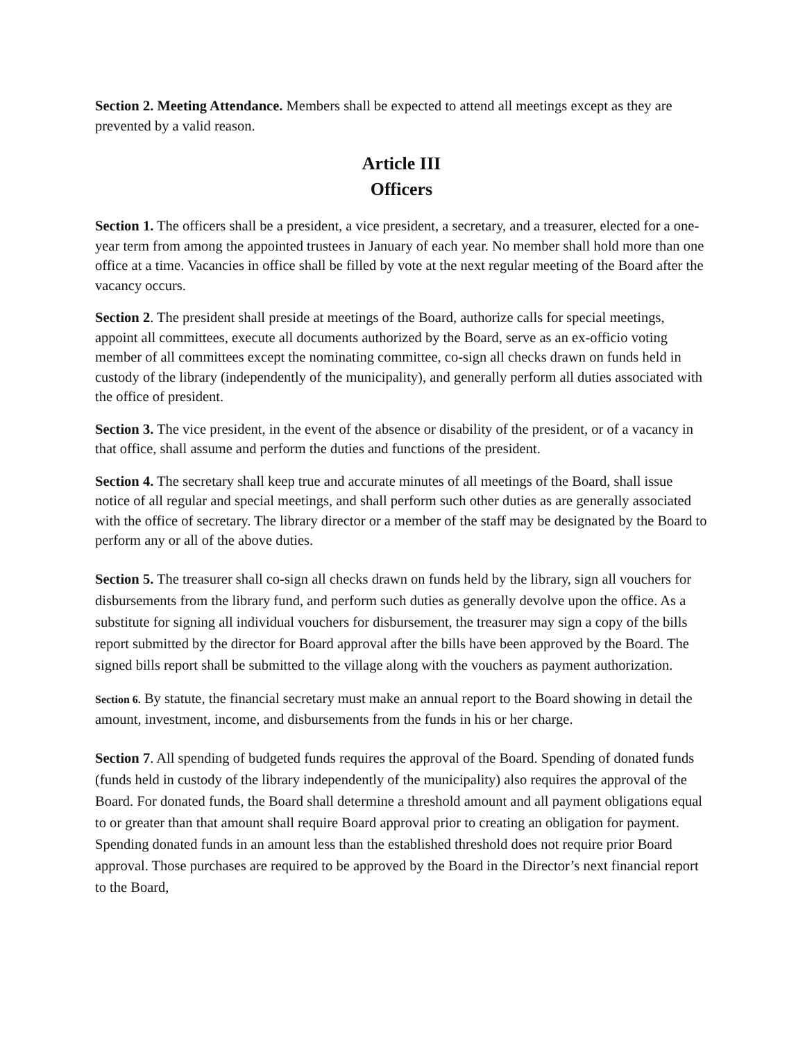Section 2. Meeting Attendance. Members shall be expected to attend all meetings except as they are prevented by a valid reason.
Article III
Officers
Section 1. The officers shall be a president, a vice president, a secretary, and a treasurer, elected for a one-year term from among the appointed trustees in January of each year. No member shall hold more than one office at a time. Vacancies in office shall be filled by vote at the next regular meeting of the Board after the vacancy occurs.
Section 2. The president shall preside at meetings of the Board, authorize calls for special meetings, appoint all committees, execute all documents authorized by the Board, serve as an ex-officio voting member of all committees except the nominating committee, co-sign all checks drawn on funds held in custody of the library (independently of the municipality), and generally perform all duties associated with the office of president.
Section 3. The vice president, in the event of the absence or disability of the president, or of a vacancy in that office, shall assume and perform the duties and functions of the president.
Section 4. The secretary shall keep true and accurate minutes of all meetings of the Board, shall issue notice of all regular and special meetings, and shall perform such other duties as are generally associated with the office of secretary. The library director or a member of the staff may be designated by the Board to perform any or all of the above duties.
Section 5. The treasurer shall co-sign all checks drawn on funds held by the library, sign all vouchers for disbursements from the library fund, and perform such duties as generally devolve upon the office. As a substitute for signing all individual vouchers for disbursement, the treasurer may sign a copy of the bills report submitted by the director for Board approval after the bills have been approved by the Board. The signed bills report shall be submitted to the village along with the vouchers as payment authorization.
Section 6. By statute, the financial secretary must make an annual report to the Board showing in detail the amount, investment, income, and disbursements from the funds in his or her charge.
Section 7. All spending of budgeted funds requires the approval of the Board. Spending of donated funds (funds held in custody of the library independently of the municipality) also requires the approval of the Board. For donated funds, the Board shall determine a threshold amount and all payment obligations equal to or greater than that amount shall require Board approval prior to creating an obligation for payment. Spending donated funds in an amount less than the established threshold does not require prior Board approval. Those purchases are required to be approved by the Board in the Director’s next financial report to the Board,